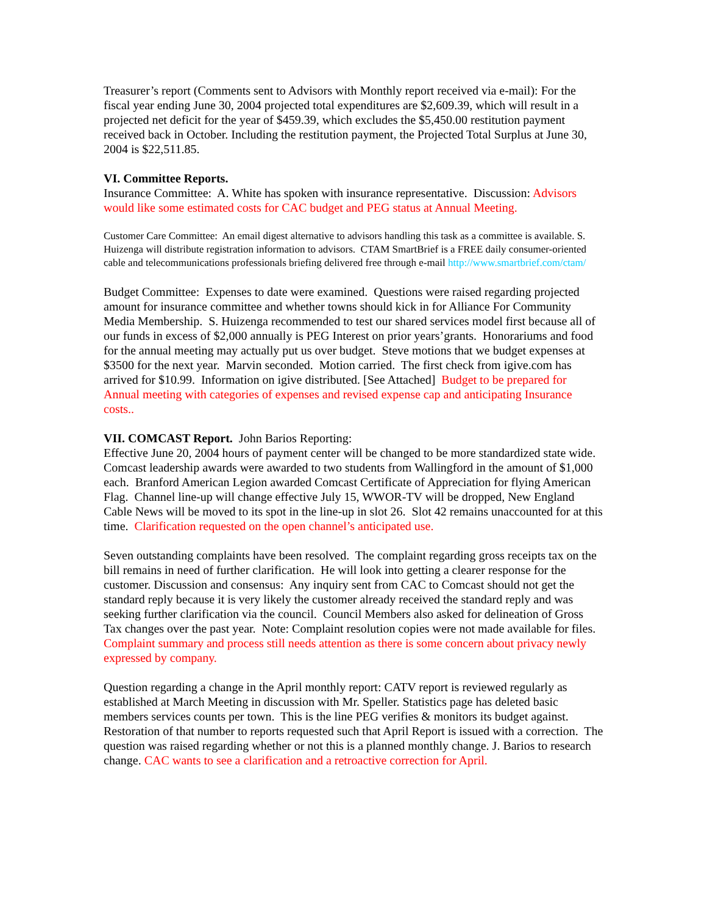Treasurer’s report (Comments sent to Advisors with Monthly report received via e-mail): For the fiscal year ending June 30, 2004 projected total expenditures are $2,609.39, which will result in a projected net deficit for the year of $459.39, which excludes the $5,450.00 restitution payment received back in October. Including the restitution payment, the Projected Total Surplus at June 30, 2004 is $22,511.85.
VI. Committee Reports.
Insurance Committee: A. White has spoken with insurance representative. Discussion: Advisors would like some estimated costs for CAC budget and PEG status at Annual Meeting.
Customer Care Committee: An email digest alternative to advisors handling this task as a committee is available. S. Huizenga will distribute registration information to advisors. CTAM SmartBrief is a FREE daily consumer-oriented cable and telecommunications professionals briefing delivered free through e-mail http://www.smartbrief.com/ctam/
Budget Committee: Expenses to date were examined. Questions were raised regarding projected amount for insurance committee and whether towns should kick in for Alliance For Community Media Membership. S. Huizenga recommended to test our shared services model first because all of our funds in excess of $2,000 annually is PEG Interest on prior years’grants. Honorariums and food for the annual meeting may actually put us over budget. Steve motions that we budget expenses at $3500 for the next year. Marvin seconded. Motion carried. The first check from igive.com has arrived for $10.99. Information on igive distributed. [See Attached] Budget to be prepared for Annual meeting with categories of expenses and revised expense cap and anticipating Insurance costs..
VII. COMCAST Report. John Barios Reporting:
Effective June 20, 2004 hours of payment center will be changed to be more standardized state wide. Comcast leadership awards were awarded to two students from Wallingford in the amount of $1,000 each. Branford American Legion awarded Comcast Certificate of Appreciation for flying American Flag. Channel line-up will change effective July 15, WWOR-TV will be dropped, New England Cable News will be moved to its spot in the line-up in slot 26. Slot 42 remains unaccounted for at this time. Clarification requested on the open channel’s anticipated use.
Seven outstanding complaints have been resolved. The complaint regarding gross receipts tax on the bill remains in need of further clarification. He will look into getting a clearer response for the customer. Discussion and consensus: Any inquiry sent from CAC to Comcast should not get the standard reply because it is very likely the customer already received the standard reply and was seeking further clarification via the council. Council Members also asked for delineation of Gross Tax changes over the past year. Note: Complaint resolution copies were not made available for files. Complaint summary and process still needs attention as there is some concern about privacy newly expressed by company.
Question regarding a change in the April monthly report: CATV report is reviewed regularly as established at March Meeting in discussion with Mr. Speller. Statistics page has deleted basic members services counts per town. This is the line PEG verifies & monitors its budget against. Restoration of that number to reports requested such that April Report is issued with a correction. The question was raised regarding whether or not this is a planned monthly change. J. Barios to research change. CAC wants to see a clarification and a retroactive correction for April.